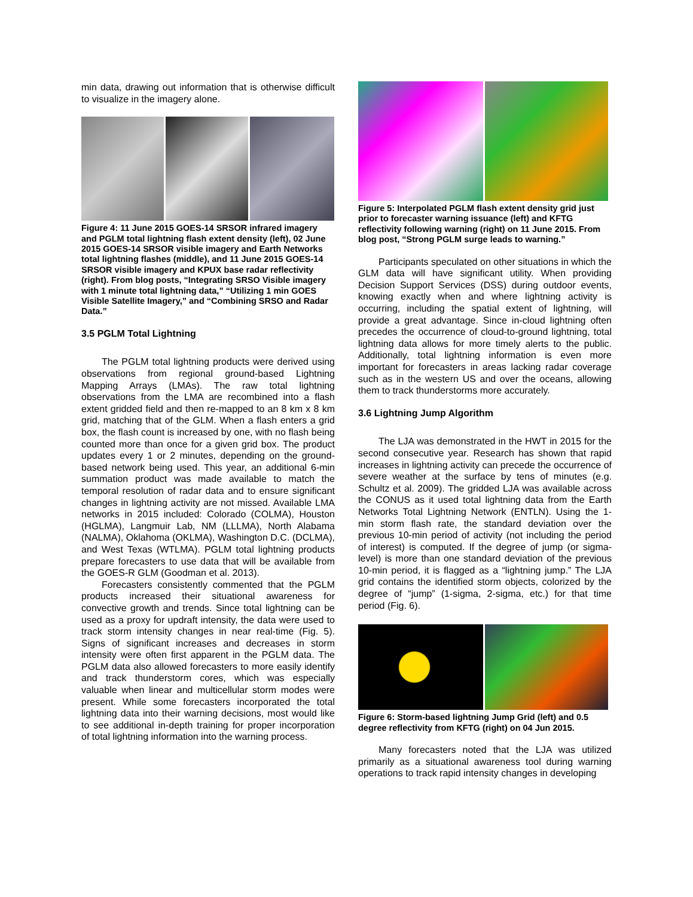min data, drawing out information that is otherwise difficult to visualize in the imagery alone.
Figure 4: 11 June 2015 GOES-14 SRSOR infrared imagery and PGLM total lightning flash extent density (left), 02 June 2015 GOES-14 SRSOR visible imagery and Earth Networks total lightning flashes (middle), and 11 June 2015 GOES-14 SRSOR visible imagery and KPUX base radar reflectivity (right). From blog posts, “Integrating SRSO Visible imagery with 1 minute total lightning data,” “Utilizing 1 min GOES Visible Satellite Imagery,” and “Combining SRSO and Radar Data.”
3.5 PGLM Total Lightning
The PGLM total lightning products were derived using observations from regional ground-based Lightning Mapping Arrays (LMAs). The raw total lightning observations from the LMA are recombined into a flash extent gridded field and then re-mapped to an 8 km x 8 km grid, matching that of the GLM. When a flash enters a grid box, the flash count is increased by one, with no flash being counted more than once for a given grid box. The product updates every 1 or 2 minutes, depending on the ground-based network being used. This year, an additional 6-min summation product was made available to match the temporal resolution of radar data and to ensure significant changes in lightning activity are not missed. Available LMA networks in 2015 included: Colorado (COLMA), Houston (HGLMA), Langmuir Lab, NM (LLLMA), North Alabama (NALMA), Oklahoma (OKLMA), Washington D.C. (DCLMA), and West Texas (WTLMA). PGLM total lightning products prepare forecasters to use data that will be available from the GOES-R GLM (Goodman et al. 2013).
Forecasters consistently commented that the PGLM products increased their situational awareness for convective growth and trends. Since total lightning can be used as a proxy for updraft intensity, the data were used to track storm intensity changes in near real-time (Fig. 5). Signs of significant increases and decreases in storm intensity were often first apparent in the PGLM data. The PGLM data also allowed forecasters to more easily identify and track thunderstorm cores, which was especially valuable when linear and multicellular storm modes were present. While some forecasters incorporated the total lightning data into their warning decisions, most would like to see additional in-depth training for proper incorporation of total lightning information into the warning process.
Figure 5: Interpolated PGLM flash extent density grid just prior to forecaster warning issuance (left) and KFTG reflectivity following warning (right) on 11 June 2015. From blog post, “Strong PGLM surge leads to warning.”
Participants speculated on other situations in which the GLM data will have significant utility. When providing Decision Support Services (DSS) during outdoor events, knowing exactly when and where lightning activity is occurring, including the spatial extent of lightning, will provide a great advantage. Since in-cloud lightning often precedes the occurrence of cloud-to-ground lightning, total lightning data allows for more timely alerts to the public. Additionally, total lightning information is even more important for forecasters in areas lacking radar coverage such as in the western US and over the oceans, allowing them to track thunderstorms more accurately.
3.6 Lightning Jump Algorithm
The LJA was demonstrated in the HWT in 2015 for the second consecutive year. Research has shown that rapid increases in lightning activity can precede the occurrence of severe weather at the surface by tens of minutes (e.g. Schultz et al. 2009). The gridded LJA was available across the CONUS as it used total lightning data from the Earth Networks Total Lightning Network (ENTLN). Using the 1-min storm flash rate, the standard deviation over the previous 10-min period of activity (not including the period of interest) is computed. If the degree of jump (or sigma-level) is more than one standard deviation of the previous 10-min period, it is flagged as a “lightning jump.” The LJA grid contains the identified storm objects, colorized by the degree of “jump” (1-sigma, 2-sigma, etc.) for that time period (Fig. 6).
Figure 6: Storm-based lightning Jump Grid (left) and 0.5 degree reflectivity from KFTG (right) on 04 Jun 2015.
Many forecasters noted that the LJA was utilized primarily as a situational awareness tool during warning operations to track rapid intensity changes in developing